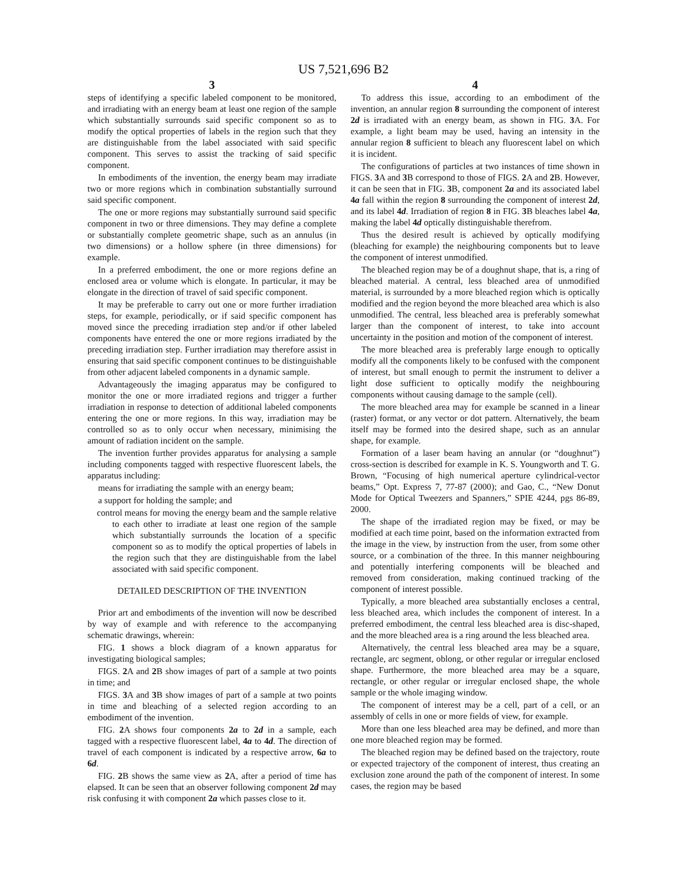US 7,521,696 B2
3
steps of identifying a specific labeled component to be monitored, and irradiating with an energy beam at least one region of the sample which substantially surrounds said specific component so as to modify the optical properties of labels in the region such that they are distinguishable from the label associated with said specific component. This serves to assist the tracking of said specific component.
In embodiments of the invention, the energy beam may irradiate two or more regions which in combination substantially surround said specific component.
The one or more regions may substantially surround said specific component in two or three dimensions. They may define a complete or substantially complete geometric shape, such as an annulus (in two dimensions) or a hollow sphere (in three dimensions) for example.
In a preferred embodiment, the one or more regions define an enclosed area or volume which is elongate. In particular, it may be elongate in the direction of travel of said specific component.
It may be preferable to carry out one or more further irradiation steps, for example, periodically, or if said specific component has moved since the preceding irradiation step and/or if other labeled components have entered the one or more regions irradiated by the preceding irradiation step. Further irradiation may therefore assist in ensuring that said specific component continues to be distinguishable from other adjacent labeled components in a dynamic sample.
Advantageously the imaging apparatus may be configured to monitor the one or more irradiated regions and trigger a further irradiation in response to detection of additional labeled components entering the one or more regions. In this way, irradiation may be controlled so as to only occur when necessary, minimising the amount of radiation incident on the sample.
The invention further provides apparatus for analysing a sample including components tagged with respective fluorescent labels, the apparatus including:
means for irradiating the sample with an energy beam;
a support for holding the sample; and
control means for moving the energy beam and the sample relative to each other to irradiate at least one region of the sample which substantially surrounds the location of a specific component so as to modify the optical properties of labels in the region such that they are distinguishable from the label associated with said specific component.
DETAILED DESCRIPTION OF THE INVENTION
Prior art and embodiments of the invention will now be described by way of example and with reference to the accompanying schematic drawings, wherein:
FIG. 1 shows a block diagram of a known apparatus for investigating biological samples;
FIGS. 2 A and 2 B show images of part of a sample at two points in time; and
FIGS. 3 A and 3 B show images of part of a sample at two points in time and bleaching of a selected region according to an embodiment of the invention.
FIG. 2 A shows four components 2a to 2d in a sample, each tagged with a respective fluorescent label, 4a to 4d. The direction of travel of each component is indicated by a respective arrow, 6a to 6d.
FIG. 2 B shows the same view as 2 A, after a period of time has elapsed. It can be seen that an observer following component 2d may risk confusing it with component 2a which passes close to it.
4
To address this issue, according to an embodiment of the invention, an annular region 8 surrounding the component of interest 2d is irradiated with an energy beam, as shown in FIG. 3 A. For example, a light beam may be used, having an intensity in the annular region 8 sufficient to bleach any fluorescent label on which it is incident.
The configurations of particles at two instances of time shown in FIGS. 3 A and 3 B correspond to those of FIGS. 2 A and 2 B. However, it can be seen that in FIG. 3 B, component 2a and its associated label 4a fall within the region 8 surrounding the component of interest 2d, and its label 4d. Irradiation of region 8 in FIG. 3 B bleaches label 4a, making the label 4d optically distinguishable therefrom.
Thus the desired result is achieved by optically modifying (bleaching for example) the neighbouring components but to leave the component of interest unmodified.
The bleached region may be of a doughnut shape, that is, a ring of bleached material. A central, less bleached area of unmodified material, is surrounded by a more bleached region which is optically modified and the region beyond the more bleached area which is also unmodified. The central, less bleached area is preferably somewhat larger than the component of interest, to take into account uncertainty in the position and motion of the component of interest.
The more bleached area is preferably large enough to optically modify all the components likely to be confused with the component of interest, but small enough to permit the instrument to deliver a light dose sufficient to optically modify the neighbouring components without causing damage to the sample (cell).
The more bleached area may for example be scanned in a linear (raster) format, or any vector or dot pattern. Alternatively, the beam itself may be formed into the desired shape, such as an annular shape, for example.
Formation of a laser beam having an annular (or “doughnut”) cross-section is described for example in K. S. Youngworth and T. G. Brown, “Focusing of high numerical aperture cylindrical-vector beams,” Opt. Express 7, 77-87 (2000); and Gao, C., “New Donut Mode for Optical Tweezers and Spanners,” SPIE 4244, pgs 86-89, 2000.
The shape of the irradiated region may be fixed, or may be modified at each time point, based on the information extracted from the image in the view, by instruction from the user, from some other source, or a combination of the three. In this manner neighbouring and potentially interfering components will be bleached and removed from consideration, making continued tracking of the component of interest possible.
Typically, a more bleached area substantially encloses a central, less bleached area, which includes the component of interest. In a preferred embodiment, the central less bleached area is disc-shaped, and the more bleached area is a ring around the less bleached area.
Alternatively, the central less bleached area may be a square, rectangle, arc segment, oblong, or other regular or irregular enclosed shape. Furthermore, the more bleached area may be a square, rectangle, or other regular or irregular enclosed shape, the whole sample or the whole imaging window.
The component of interest may be a cell, part of a cell, or an assembly of cells in one or more fields of view, for example.
More than one less bleached area may be defined, and more than one more bleached region may be formed.
The bleached region may be defined based on the trajectory, route or expected trajectory of the component of interest, thus creating an exclusion zone around the path of the component of interest. In some cases, the region may be based